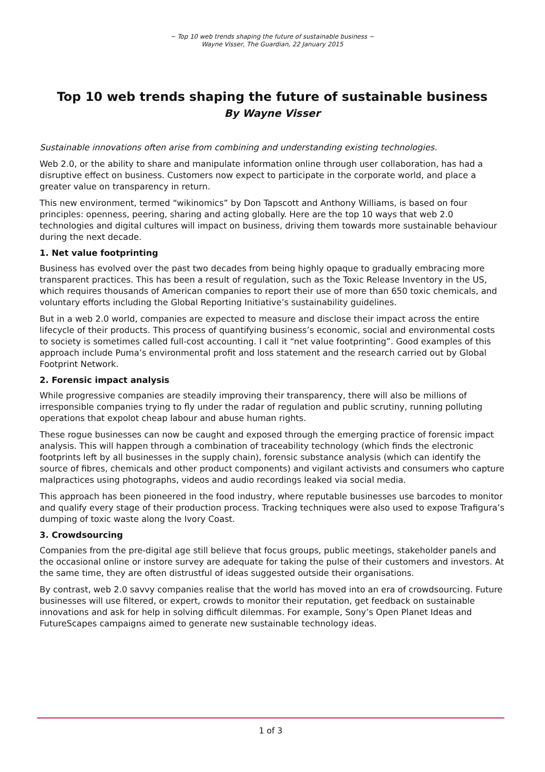~ Top 10 web trends shaping the future of sustainable business ~
Wayne Visser, The Guardian, 22 January 2015
Top 10 web trends shaping the future of sustainable business
By Wayne Visser
Sustainable innovations often arise from combining and understanding existing technologies.
Web 2.0, or the ability to share and manipulate information online through user collaboration, has had a disruptive effect on business. Customers now expect to participate in the corporate world, and place a greater value on transparency in return.
This new environment, termed “wikinomics” by Don Tapscott and Anthony Williams, is based on four principles: openness, peering, sharing and acting globally. Here are the top 10 ways that web 2.0 technologies and digital cultures will impact on business, driving them towards more sustainable behaviour during the next decade.
1. Net value footprinting
Business has evolved over the past two decades from being highly opaque to gradually embracing more transparent practices. This has been a result of regulation, such as the Toxic Release Inventory in the US, which requires thousands of American companies to report their use of more than 650 toxic chemicals, and voluntary efforts including the Global Reporting Initiative’s sustainability guidelines.
But in a web 2.0 world, companies are expected to measure and disclose their impact across the entire lifecycle of their products. This process of quantifying business’s economic, social and environmental costs to society is sometimes called full-cost accounting. I call it “net value footprinting”. Good examples of this approach include Puma’s environmental profit and loss statement and the research carried out by Global Footprint Network.
2. Forensic impact analysis
While progressive companies are steadily improving their transparency, there will also be millions of irresponsible companies trying to fly under the radar of regulation and public scrutiny, running polluting operations that expolot cheap labour and abuse human rights.
These rogue businesses can now be caught and exposed through the emerging practice of forensic impact analysis. This will happen through a combination of traceability technology (which finds the electronic footprints left by all businesses in the supply chain), forensic substance analysis (which can identify the source of fibres, chemicals and other product components) and vigilant activists and consumers who capture malpractices using photographs, videos and audio recordings leaked via social media.
This approach has been pioneered in the food industry, where reputable businesses use barcodes to monitor and qualify every stage of their production process. Tracking techniques were also used to expose Trafigura’s dumping of toxic waste along the Ivory Coast.
3. Crowdsourcing
Companies from the pre-digital age still believe that focus groups, public meetings, stakeholder panels and the occasional online or instore survey are adequate for taking the pulse of their customers and investors. At the same time, they are often distrustful of ideas suggested outside their organisations.
By contrast, web 2.0 savvy companies realise that the world has moved into an era of crowdsourcing. Future businesses will use filtered, or expert, crowds to monitor their reputation, get feedback on sustainable innovations and ask for help in solving difficult dilemmas. For example, Sony’s Open Planet Ideas and FutureScapes campaigns aimed to generate new sustainable technology ideas.
1 of 3